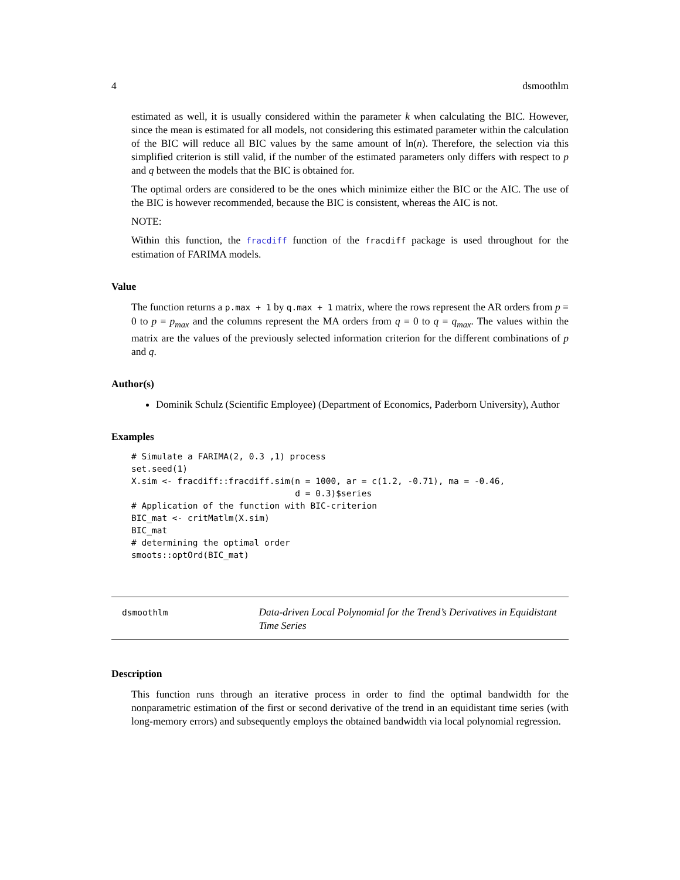4 dsmoothlm
estimated as well, it is usually considered within the parameter k when calculating the BIC. However, since the mean is estimated for all models, not considering this estimated parameter within the calculation of the BIC will reduce all BIC values by the same amount of ln(n). Therefore, the selection via this simplified criterion is still valid, if the number of the estimated parameters only differs with respect to p and q between the models that the BIC is obtained for.
The optimal orders are considered to be the ones which minimize either the BIC or the AIC. The use of the BIC is however recommended, because the BIC is consistent, whereas the AIC is not.
NOTE:
Within this function, the fracdiff function of the fracdiff package is used throughout for the estimation of FARIMA models.
Value
The function returns a p.max + 1 by q.max + 1 matrix, where the rows represent the AR orders from p = 0 to p = p<sub>max</sub> and the columns represent the MA orders from q = 0 to q = q<sub>max</sub>. The values within the matrix are the values of the previously selected information criterion for the different combinations of p and q.
Author(s)
Dominik Schulz (Scientific Employee) (Department of Economics, Paderborn University), Author
Examples
# Simulate a FARIMA(2, 0.3 ,1) process
set.seed(1)
X.sim <- fracdiff::fracdiff.sim(n = 1000, ar = c(1.2, -0.71), ma = -0.46,
                                d = 0.3)$series
# Application of the function with BIC-criterion
BIC_mat <- critMatlm(X.sim)
BIC_mat
# determining the optimal order
smoots::optOrd(BIC_mat)
dsmoothlm
Data-driven Local Polynomial for the Trend’s Derivatives in Equidistant Time Series
Description
This function runs through an iterative process in order to find the optimal bandwidth for the nonparametric estimation of the first or second derivative of the trend in an equidistant time series (with long-memory errors) and subsequently employs the obtained bandwidth via local polynomial regression.